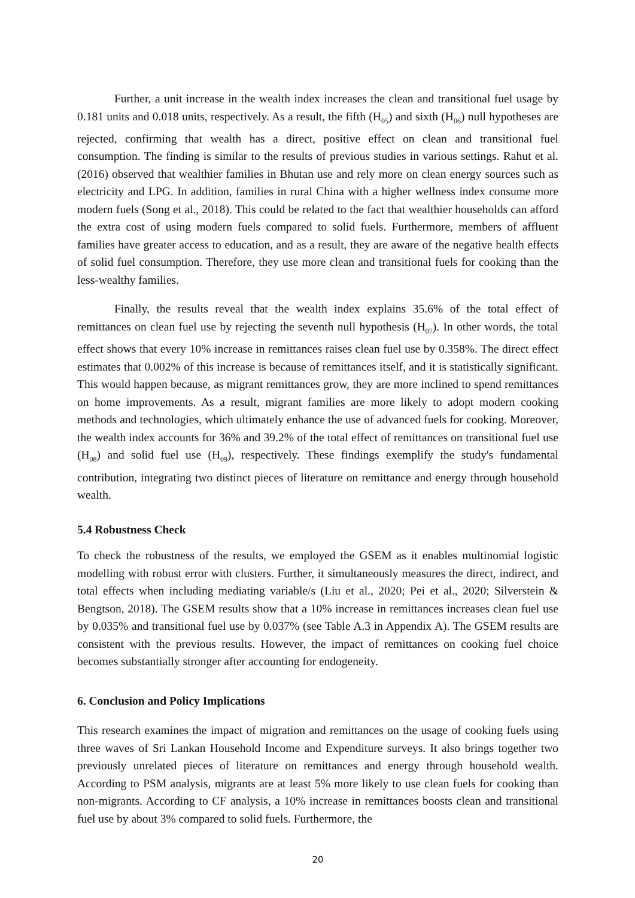Further, a unit increase in the wealth index increases the clean and transitional fuel usage by 0.181 units and 0.018 units, respectively. As a result, the fifth (H<sub>05</sub>) and sixth (H<sub>06</sub>) null hypotheses are rejected, confirming that wealth has a direct, positive effect on clean and transitional fuel consumption. The finding is similar to the results of previous studies in various settings. Rahut et al. (2016) observed that wealthier families in Bhutan use and rely more on clean energy sources such as electricity and LPG. In addition, families in rural China with a higher wellness index consume more modern fuels (Song et al., 2018). This could be related to the fact that wealthier households can afford the extra cost of using modern fuels compared to solid fuels. Furthermore, members of affluent families have greater access to education, and as a result, they are aware of the negative health effects of solid fuel consumption. Therefore, they use more clean and transitional fuels for cooking than the less-wealthy families.
Finally, the results reveal that the wealth index explains 35.6% of the total effect of remittances on clean fuel use by rejecting the seventh null hypothesis (H<sub>07</sub>). In other words, the total effect shows that every 10% increase in remittances raises clean fuel use by 0.358%. The direct effect estimates that 0.002% of this increase is because of remittances itself, and it is statistically significant. This would happen because, as migrant remittances grow, they are more inclined to spend remittances on home improvements. As a result, migrant families are more likely to adopt modern cooking methods and technologies, which ultimately enhance the use of advanced fuels for cooking. Moreover, the wealth index accounts for 36% and 39.2% of the total effect of remittances on transitional fuel use (H<sub>08</sub>) and solid fuel use (H<sub>09</sub>), respectively. These findings exemplify the study's fundamental contribution, integrating two distinct pieces of literature on remittance and energy through household wealth.
5.4 Robustness Check
To check the robustness of the results, we employed the GSEM as it enables multinomial logistic modelling with robust error with clusters. Further, it simultaneously measures the direct, indirect, and total effects when including mediating variable/s (Liu et al., 2020; Pei et al., 2020; Silverstein & Bengtson, 2018). The GSEM results show that a 10% increase in remittances increases clean fuel use by 0.035% and transitional fuel use by 0.037% (see Table A.3 in Appendix A). The GSEM results are consistent with the previous results. However, the impact of remittances on cooking fuel choice becomes substantially stronger after accounting for endogeneity.
6. Conclusion and Policy Implications
This research examines the impact of migration and remittances on the usage of cooking fuels using three waves of Sri Lankan Household Income and Expenditure surveys. It also brings together two previously unrelated pieces of literature on remittances and energy through household wealth. According to PSM analysis, migrants are at least 5% more likely to use clean fuels for cooking than non-migrants. According to CF analysis, a 10% increase in remittances boosts clean and transitional fuel use by about 3% compared to solid fuels. Furthermore, the
20